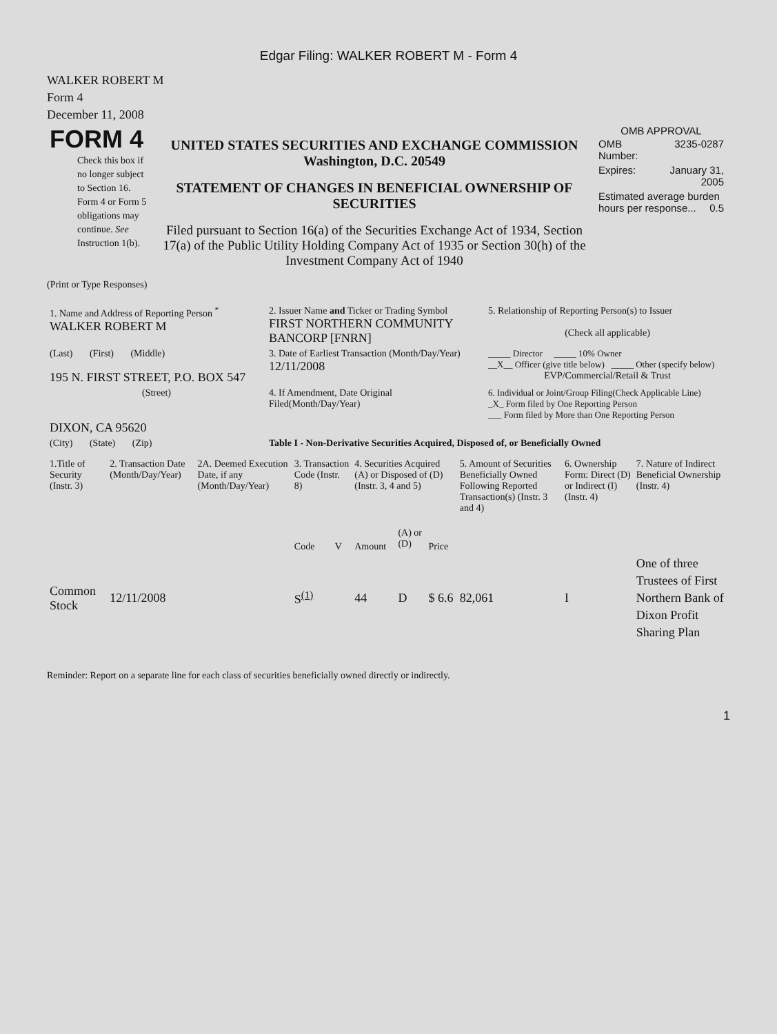Edgar Filing: WALKER ROBERT M - Form 4
WALKER ROBERT M
Form 4
December 11, 2008
| FORM 4 Check this box if no longer subject to Section 16. Form 4 or Form 5 obligations may continue. See Instruction 1(b). | UNITED STATES SECURITIES AND EXCHANGE COMMISSION Washington, D.C. 20549 STATEMENT OF CHANGES IN BENEFICIAL OWNERSHIP OF SECURITIES Filed pursuant to Section 16(a) of the Securities Exchange Act of 1934, Section 17(a) of the Public Utility Holding Company Act of 1935 or Section 30(h) of the Investment Company Act of 1940 | OMB APPROVAL / OMB Number: / 3235-0287 / / Expires: / January 31, 2005 / / Estimated average burden hours per response... 0.5 / / |
(Print or Type Responses)
| 1. Name and Address of Reporting Person <sup>*</sup> WALKER ROBERT M | 2. Issuer Name and Ticker or Trading Symbol FIRST NORTHERN COMMUNITY BANCORP [FNRN] | 5. Relationship of Reporting Person(s) to Issuer (Check all applicable) |
| (Last) (First) (Middle) 195 N. FIRST STREET, P.O. BOX 547 | 3. Date of Earliest Transaction (Month/Day/Year) 12/11/2008 | _____ Director _____ 10% Owner __X__ Officer (give title below) _____ Other (specify below) EVP/Commercial/Retail & Trust |
| (Street) DIXON, CA 95620 | 4. If Amendment, Date Original Filed(Month/Day/Year) | 6. Individual or Joint/Group Filing(Check Applicable Line) _X_ Form filed by One Reporting Person ___ Form filed by More than One Reporting Person |
| (City) (State) (Zip) | Table I - Non-Derivative Securities Acquired, Disposed of, or Beneficially Owned | |
| 1.Title of Security (Instr. 3) | 2. Transaction Date (Month/Day/Year) | 2A. Deemed Execution Date, if any (Month/Day/Year) | 3. Transaction Code (Instr. 8) | | 4. Securities Acquired (A) or Disposed of (D) (Instr. 3, 4 and 5) | | | 5. Amount of Securities Beneficially Owned Following Reported Transaction(s) (Instr. 3 and 4) | 6. Ownership Form: Direct (D) or Indirect (I) (Instr. 4) | 7. Nature of Indirect Beneficial Ownership (Instr. 4) |
| --- | --- | --- | --- | --- | --- | --- | --- | --- | --- | --- |
| | | | Code | V | Amount | (A) or (D) | Price | | | |
| Common Stock | 12/11/2008 | | S<sup>(1)</sup> | | 44 | D | $ 6.6 | 82,061 | I | One of three Trustees of First Northern Bank of Dixon Profit Sharing Plan |
Reminder: Report on a separate line for each class of securities beneficially owned directly or indirectly.
1